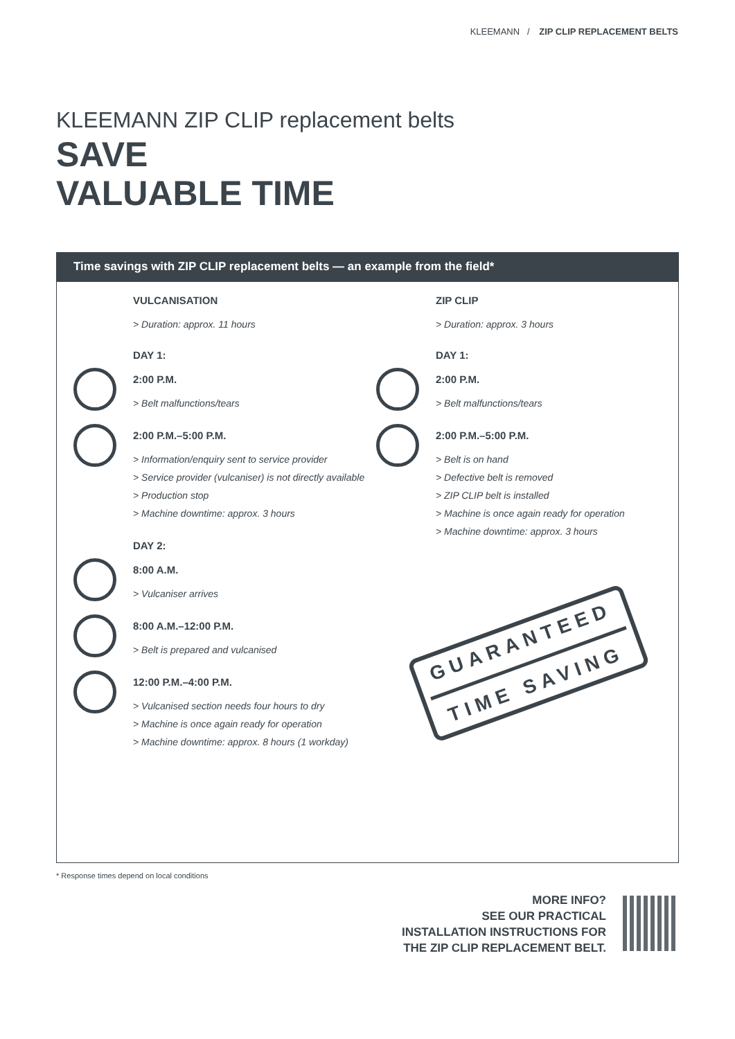KLEEMANN / ZIP CLIP REPLACEMENT BELTS
KLEEMANN ZIP CLIP replacement belts
SAVE
VALUABLE TIME
Time savings with ZIP CLIP replacement belts — an example from the field*
VULCANISATION
> Duration: approx. 11 hours
DAY 1:
2:00 P.M.
> Belt malfunctions/tears
2:00 P.M.–5:00 P.M.
> Information/enquiry sent to service provider
> Service provider (vulcaniser) is not directly available
> Production stop
> Machine downtime: approx. 3 hours
DAY 2:
8:00 A.M.
> Vulcaniser arrives
8:00 A.M.–12:00 P.M.
> Belt is prepared and vulcanised
12:00 P.M.–4:00 P.M.
> Vulcanised section needs four hours to dry
> Machine is once again ready for operation
> Machine downtime: approx. 8 hours (1 workday)
ZIP CLIP
> Duration: approx. 3 hours
DAY 1:
2:00 P.M.
> Belt malfunctions/tears
2:00 P.M.–5:00 P.M.
> Belt is on hand
> Defective belt is removed
> ZIP CLIP belt is installed
> Machine is once again ready for operation
> Machine downtime: approx. 3 hours
GUARANTEED
TIME SAVING
* Response times depend on local conditions
MORE INFO?
SEE OUR PRACTICAL
INSTALLATION INSTRUCTIONS FOR
THE ZIP CLIP REPLACEMENT BELT.